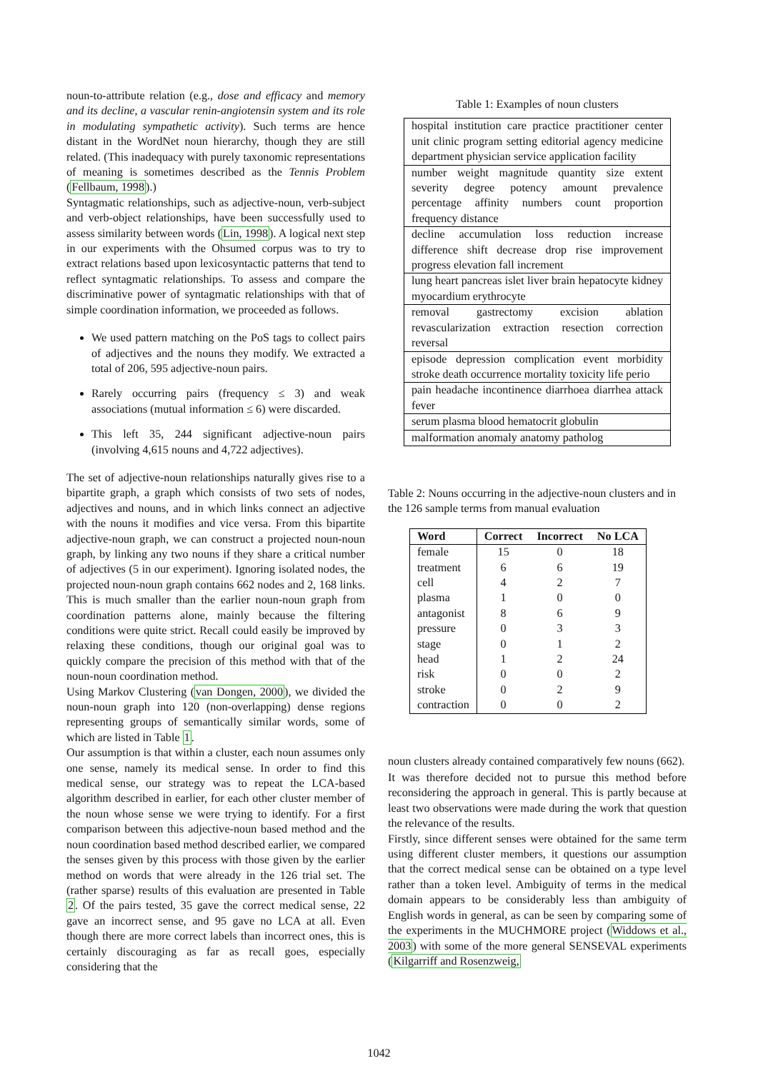noun-to-attribute relation (e.g., dose and efficacy and memory and its decline, a vascular renin-angiotensin system and its role in modulating sympathetic activity). Such terms are hence distant in the WordNet noun hierarchy, though they are still related. (This inadequacy with purely taxonomic representations of meaning is sometimes described as the Tennis Problem (Fellbaum, 1998).)
Syntagmatic relationships, such as adjective-noun, verb-subject and verb-object relationships, have been successfully used to assess similarity between words (Lin, 1998). A logical next step in our experiments with the Ohsumed corpus was to try to extract relations based upon lexicosyntactic patterns that tend to reflect syntagmatic relationships. To assess and compare the discriminative power of syntagmatic relationships with that of simple coordination information, we proceeded as follows.
We used pattern matching on the PoS tags to collect pairs of adjectives and the nouns they modify. We extracted a total of 206, 595 adjective-noun pairs.
Rarely occurring pairs (frequency ≤ 3) and weak associations (mutual information ≤ 6) were discarded.
This left 35, 244 significant adjective-noun pairs (involving 4,615 nouns and 4,722 adjectives).
The set of adjective-noun relationships naturally gives rise to a bipartite graph, a graph which consists of two sets of nodes, adjectives and nouns, and in which links connect an adjective with the nouns it modifies and vice versa. From this bipartite adjective-noun graph, we can construct a projected noun-noun graph, by linking any two nouns if they share a critical number of adjectives (5 in our experiment). Ignoring isolated nodes, the projected noun-noun graph contains 662 nodes and 2, 168 links. This is much smaller than the earlier noun-noun graph from coordination patterns alone, mainly because the filtering conditions were quite strict. Recall could easily be improved by relaxing these conditions, though our original goal was to quickly compare the precision of this method with that of the noun-noun coordination method.
Using Markov Clustering (van Dongen, 2000), we divided the noun-noun graph into 120 (non-overlapping) dense regions representing groups of semantically similar words, some of which are listed in Table 1.
Our assumption is that within a cluster, each noun assumes only one sense, namely its medical sense. In order to find this medical sense, our strategy was to repeat the LCA-based algorithm described in earlier, for each other cluster member of the noun whose sense we were trying to identify. For a first comparison between this adjective-noun based method and the noun coordination based method described earlier, we compared the senses given by this process with those given by the earlier method on words that were already in the 126 trial set. The (rather sparse) results of this evaluation are presented in Table 2. Of the pairs tested, 35 gave the correct medical sense, 22 gave an incorrect sense, and 95 gave no LCA at all. Even though there are more correct labels than incorrect ones, this is certainly discouraging as far as recall goes, especially considering that the
Table 1: Examples of noun clusters
| hospital institution care practice practitioner center unit clinic program setting editorial agency medicine department physician service application facility |
| number weight magnitude quantity size extent severity degree potency amount prevalence percentage affinity numbers count proportion frequency distance |
| decline accumulation loss reduction increase difference shift decrease drop rise improvement progress elevation fall increment |
| lung heart pancreas islet liver brain hepatocyte kidney myocardium erythrocyte |
| removal gastrectomy excision ablation revascularization extraction resection correction reversal |
| episode depression complication event morbidity stroke death occurrence mortality toxicity life perio |
| pain headache incontinence diarrhoea diarrhea attack fever |
| serum plasma blood hematocrit globulin |
| malformation anomaly anatomy patholog |
Table 2: Nouns occurring in the adjective-noun clusters and in the 126 sample terms from manual evaluation
| Word | Correct | Incorrect | No LCA |
| --- | --- | --- | --- |
| female | 15 | 0 | 18 |
| treatment | 6 | 6 | 19 |
| cell | 4 | 2 | 7 |
| plasma | 1 | 0 | 0 |
| antagonist | 8 | 6 | 9 |
| pressure | 0 | 3 | 3 |
| stage | 0 | 1 | 2 |
| head | 1 | 2 | 24 |
| risk | 0 | 0 | 2 |
| stroke | 0 | 2 | 9 |
| contraction | 0 | 0 | 2 |
noun clusters already contained comparatively few nouns (662).
It was therefore decided not to pursue this method before reconsidering the approach in general. This is partly because at least two observations were made during the work that question the relevance of the results.
Firstly, since different senses were obtained for the same term using different cluster members, it questions our assumption that the correct medical sense can be obtained on a type level rather than a token level. Ambiguity of terms in the medical domain appears to be considerably less than ambiguity of English words in general, as can be seen by comparing some of the experiments in the MUCHMORE project (Widdows et al., 2003) with some of the more general SENSEVAL experiments (Kilgarriff and Rosenzweig,
1042